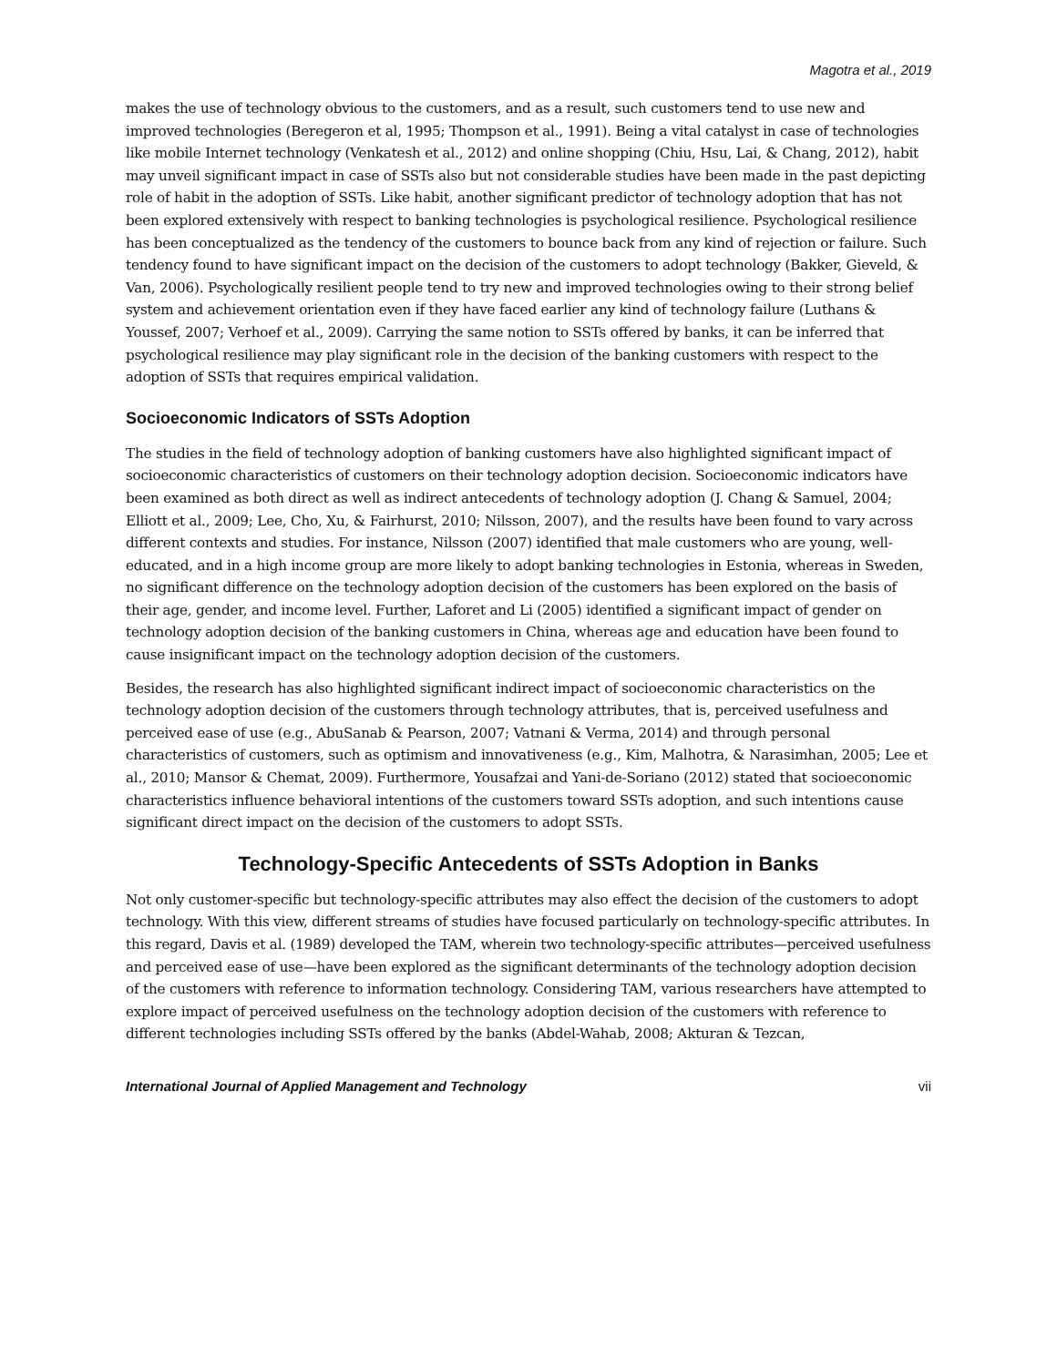Magotra et al., 2019
makes the use of technology obvious to the customers, and as a result, such customers tend to use new and improved technologies (Beregeron et al, 1995; Thompson et al., 1991). Being a vital catalyst in case of technologies like mobile Internet technology (Venkatesh et al., 2012) and online shopping (Chiu, Hsu, Lai, & Chang, 2012), habit may unveil significant impact in case of SSTs also but not considerable studies have been made in the past depicting role of habit in the adoption of SSTs. Like habit, another significant predictor of technology adoption that has not been explored extensively with respect to banking technologies is psychological resilience. Psychological resilience has been conceptualized as the tendency of the customers to bounce back from any kind of rejection or failure. Such tendency found to have significant impact on the decision of the customers to adopt technology (Bakker, Gieveld, & Van, 2006). Psychologically resilient people tend to try new and improved technologies owing to their strong belief system and achievement orientation even if they have faced earlier any kind of technology failure (Luthans & Youssef, 2007; Verhoef et al., 2009). Carrying the same notion to SSTs offered by banks, it can be inferred that psychological resilience may play significant role in the decision of the banking customers with respect to the adoption of SSTs that requires empirical validation.
Socioeconomic Indicators of SSTs Adoption
The studies in the field of technology adoption of banking customers have also highlighted significant impact of socioeconomic characteristics of customers on their technology adoption decision. Socioeconomic indicators have been examined as both direct as well as indirect antecedents of technology adoption (J. Chang & Samuel, 2004; Elliott et al., 2009; Lee, Cho, Xu, & Fairhurst, 2010; Nilsson, 2007), and the results have been found to vary across different contexts and studies. For instance, Nilsson (2007) identified that male customers who are young, well-educated, and in a high income group are more likely to adopt banking technologies in Estonia, whereas in Sweden, no significant difference on the technology adoption decision of the customers has been explored on the basis of their age, gender, and income level. Further, Laforet and Li (2005) identified a significant impact of gender on technology adoption decision of the banking customers in China, whereas age and education have been found to cause insignificant impact on the technology adoption decision of the customers.
Besides, the research has also highlighted significant indirect impact of socioeconomic characteristics on the technology adoption decision of the customers through technology attributes, that is, perceived usefulness and perceived ease of use (e.g., AbuSanab & Pearson, 2007; Vatnani & Verma, 2014) and through personal characteristics of customers, such as optimism and innovativeness (e.g., Kim, Malhotra, & Narasimhan, 2005; Lee et al., 2010; Mansor & Chemat, 2009). Furthermore, Yousafzai and Yani-de-Soriano (2012) stated that socioeconomic characteristics influence behavioral intentions of the customers toward SSTs adoption, and such intentions cause significant direct impact on the decision of the customers to adopt SSTs.
Technology-Specific Antecedents of SSTs Adoption in Banks
Not only customer-specific but technology-specific attributes may also effect the decision of the customers to adopt technology. With this view, different streams of studies have focused particularly on technology-specific attributes. In this regard, Davis et al. (1989) developed the TAM, wherein two technology-specific attributes—perceived usefulness and perceived ease of use—have been explored as the significant determinants of the technology adoption decision of the customers with reference to information technology. Considering TAM, various researchers have attempted to explore impact of perceived usefulness on the technology adoption decision of the customers with reference to different technologies including SSTs offered by the banks (Abdel-Wahab, 2008; Akturan & Tezcan,
International Journal of Applied Management and Technology vii